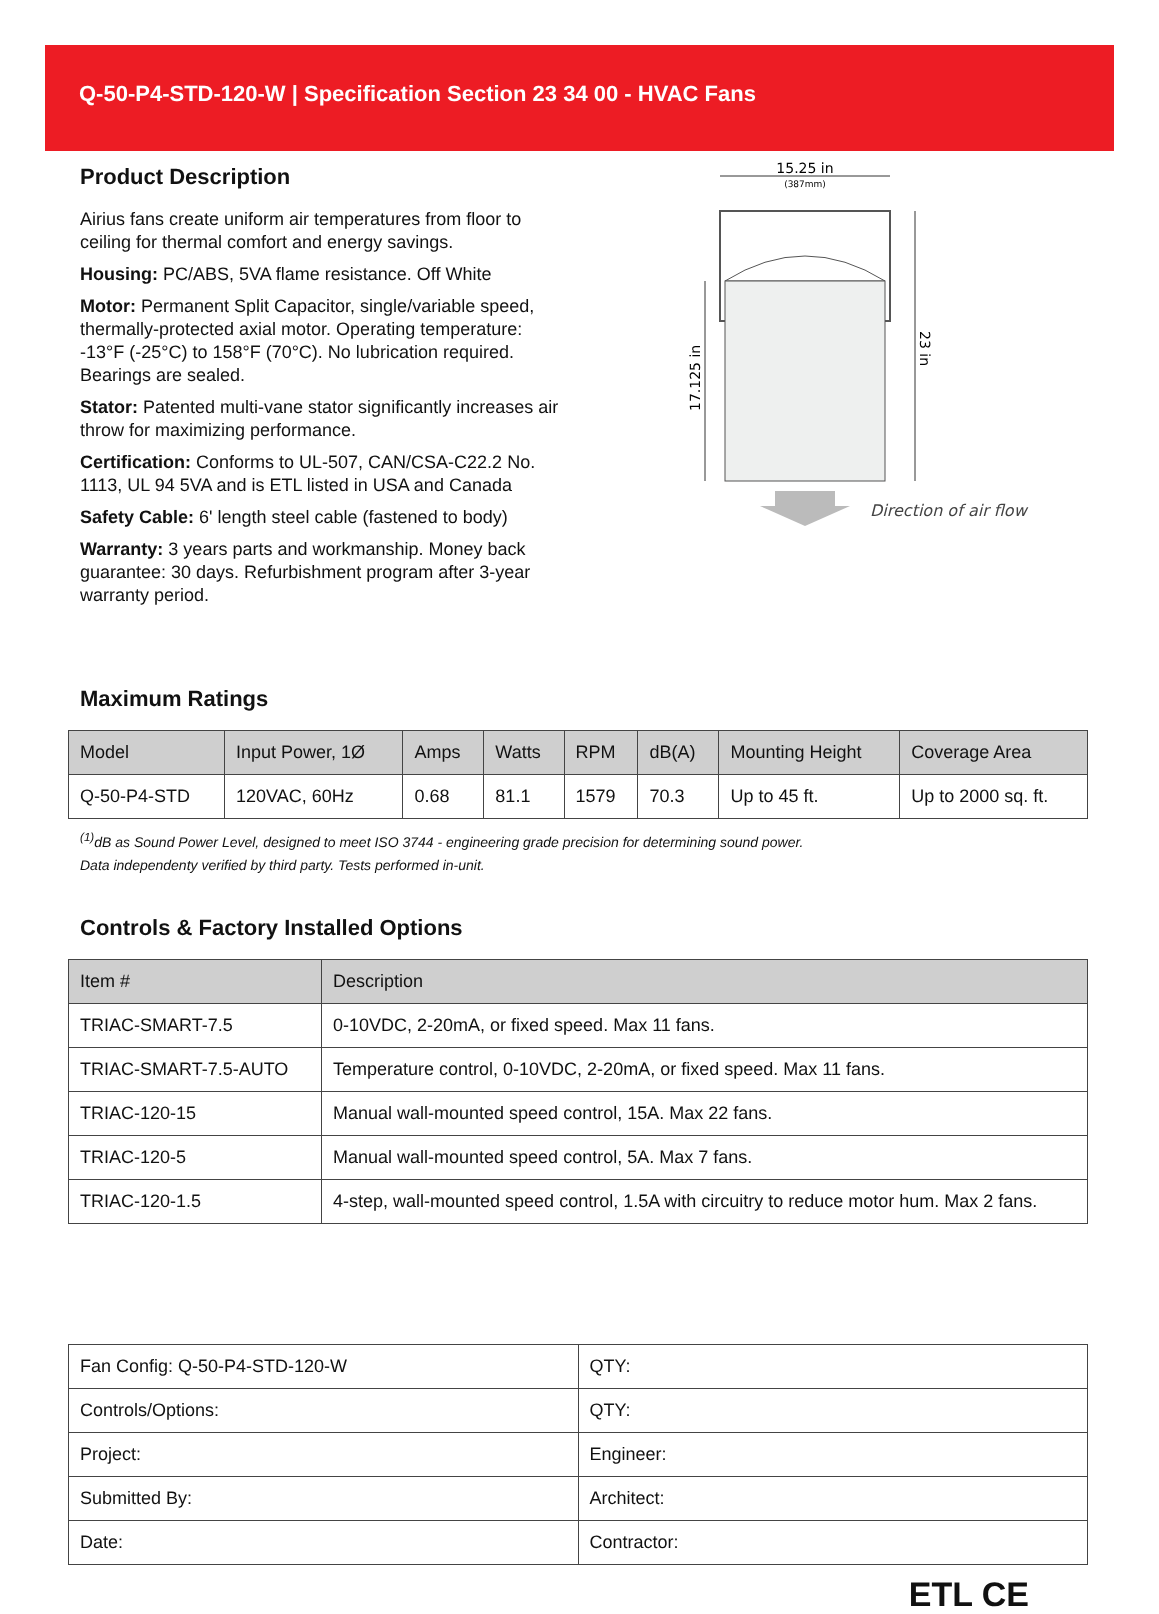Q-50-P4-STD-120-W | Specification Section 23 34 00 - HVAC Fans
Product Description
Airius fans create uniform air temperatures from floor to ceiling for thermal comfort and energy savings.
Housing: PC/ABS, 5VA flame resistance. Off White
Motor: Permanent Split Capacitor, single/variable speed, thermally-protected axial motor. Operating temperature: -13°F (-25°C) to 158°F (70°C). No lubrication required. Bearings are sealed.
Stator: Patented multi-vane stator significantly increases air throw for maximizing performance.
Certification: Conforms to UL-507, CAN/CSA-C22.2 No. 1113, UL 94 5VA and is ETL listed in USA and Canada
Safety Cable: 6' length steel cable (fastened to body)
Warranty: 3 years parts and workmanship. Money back guarantee: 30 days. Refurbishment program after 3-year warranty period.
15.25 in
(387mm)
17.125 in
23 in
Direction of air flow
Maximum Ratings
| Model | Input Power, 1Ø | Amps | Watts | RPM | dB(A) | Mounting Height | Coverage Area |
| --- | --- | --- | --- | --- | --- | --- | --- |
| Q-50-P4-STD | 120VAC, 60Hz | 0.68 | 81.1 | 1579 | 70.3 | Up to 45 ft. | Up to 2000 sq. ft. |
<sup>(1)</sup> dB as Sound Power Level, designed to meet ISO 3744 - engineering grade precision for determining sound power.
Data independenty verified by third party. Tests performed in-unit.
Controls & Factory Installed Options
| Item # | Description |
| --- | --- |
| TRIAC-SMART-7.5 | 0-10VDC, 2-20mA, or fixed speed. Max 11 fans. |
| TRIAC-SMART-7.5-AUTO | Temperature control, 0-10VDC, 2-20mA, or fixed speed. Max 11 fans. |
| TRIAC-120-15 | Manual wall-mounted speed control, 15A. Max 22 fans. |
| TRIAC-120-5 | Manual wall-mounted speed control, 5A. Max 7 fans. |
| TRIAC-120-1.5 | 4-step, wall-mounted speed control, 1.5A with circuitry to reduce motor hum. Max 2 fans. |
| Fan Config: Q-50-P4-STD-120-W | QTY: |
| Controls/Options: | QTY: |
| Project: | Engineer: |
| Submitted By: | Architect: |
| Date: | Contractor: |
ETL CE